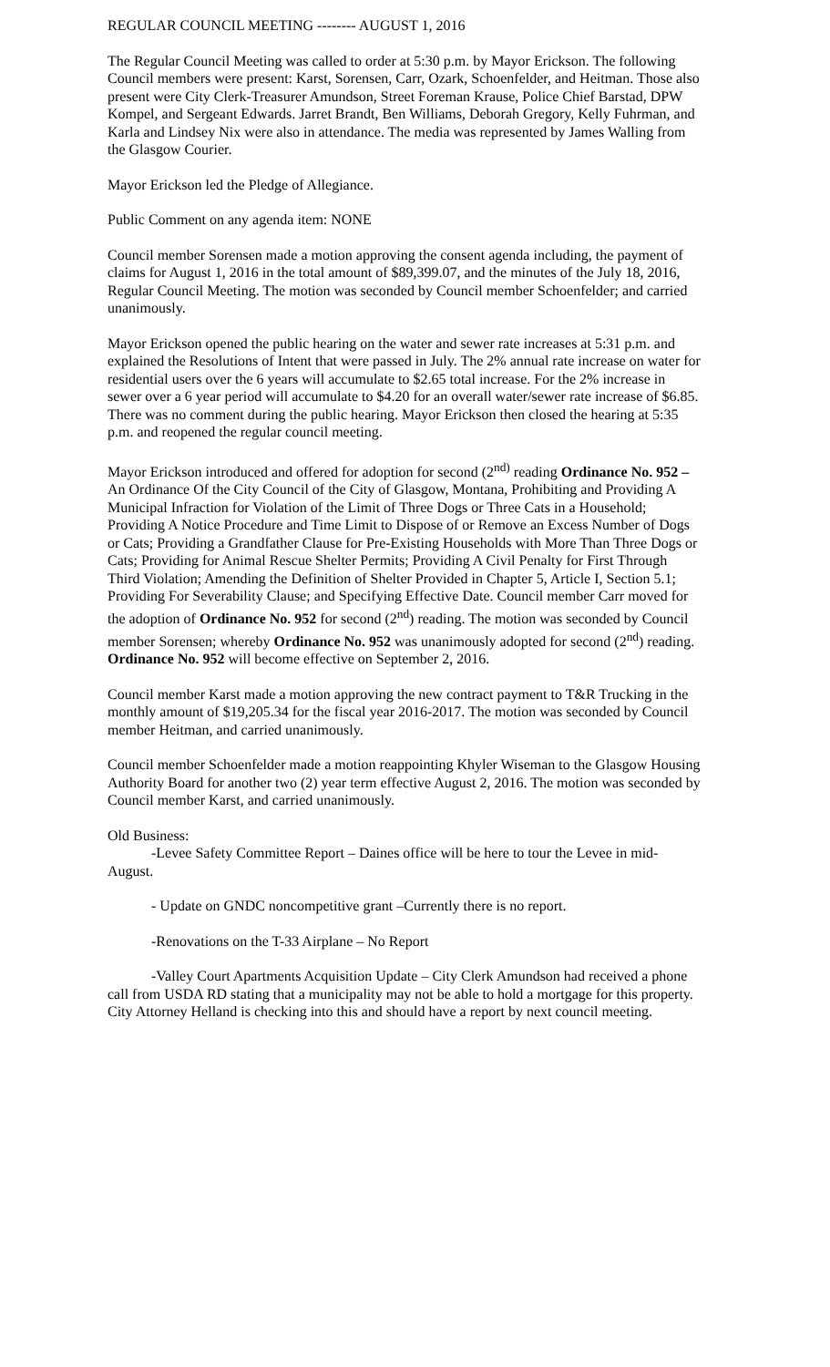REGULAR COUNCIL MEETING -------- AUGUST 1, 2016
The Regular Council Meeting was called to order at 5:30 p.m. by Mayor Erickson. The following Council members were present: Karst, Sorensen, Carr, Ozark, Schoenfelder, and Heitman. Those also present were City Clerk-Treasurer Amundson, Street Foreman Krause, Police Chief Barstad, DPW Kompel, and Sergeant Edwards. Jarret Brandt, Ben Williams, Deborah Gregory, Kelly Fuhrman, and Karla and Lindsey Nix were also in attendance. The media was represented by James Walling from the Glasgow Courier.
Mayor Erickson led the Pledge of Allegiance.
Public Comment on any agenda item: NONE
Council member Sorensen made a motion approving the consent agenda including, the payment of claims for August 1, 2016 in the total amount of $89,399.07, and the minutes of the July 18, 2016, Regular Council Meeting. The motion was seconded by Council member Schoenfelder; and carried unanimously.
Mayor Erickson opened the public hearing on the water and sewer rate increases at 5:31 p.m. and explained the Resolutions of Intent that were passed in July. The 2% annual rate increase on water for residential users over the 6 years will accumulate to $2.65 total increase. For the 2% increase in sewer over a 6 year period will accumulate to $4.20 for an overall water/sewer rate increase of $6.85. There was no comment during the public hearing. Mayor Erickson then closed the hearing at 5:35 p.m. and reopened the regular council meeting.
Mayor Erickson introduced and offered for adoption for second (2<sup>nd)</sup> reading Ordinance No. 952 – An Ordinance Of the City Council of the City of Glasgow, Montana, Prohibiting and Providing A Municipal Infraction for Violation of the Limit of Three Dogs or Three Cats in a Household; Providing A Notice Procedure and Time Limit to Dispose of or Remove an Excess Number of Dogs or Cats; Providing a Grandfather Clause for Pre-Existing Households with More Than Three Dogs or Cats; Providing for Animal Rescue Shelter Permits; Providing A Civil Penalty for First Through Third Violation; Amending the Definition of Shelter Provided in Chapter 5, Article I, Section 5.1; Providing For Severability Clause; and Specifying Effective Date. Council member Carr moved for the adoption of Ordinance No. 952 for second (2<sup>nd</sup>) reading. The motion was seconded by Council member Sorensen; whereby Ordinance No. 952 was unanimously adopted for second (2<sup>nd</sup>) reading. Ordinance No. 952 will become effective on September 2, 2016.
Council member Karst made a motion approving the new contract payment to T&R Trucking in the monthly amount of $19,205.34 for the fiscal year 2016-2017. The motion was seconded by Council member Heitman, and carried unanimously.
Council member Schoenfelder made a motion reappointing Khyler Wiseman to the Glasgow Housing Authority Board for another two (2) year term effective August 2, 2016. The motion was seconded by Council member Karst, and carried unanimously.
Old Business:
-Levee Safety Committee Report – Daines office will be here to tour the Levee in mid-August.
- Update on GNDC noncompetitive grant –Currently there is no report.
-Renovations on the T-33 Airplane – No Report
-Valley Court Apartments Acquisition Update – City Clerk Amundson had received a phone call from USDA RD stating that a municipality may not be able to hold a mortgage for this property. City Attorney Helland is checking into this and should have a report by next council meeting.